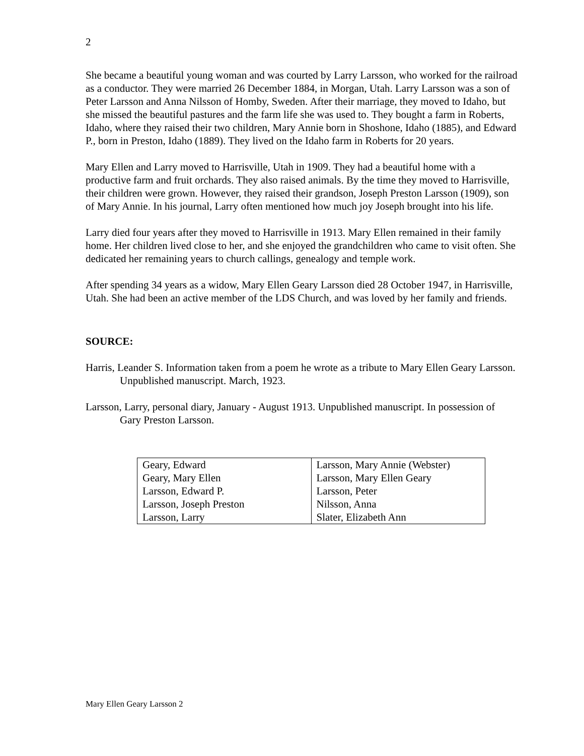2
She became a beautiful young woman and was courted by Larry Larsson, who worked for the railroad as a conductor. They were married 26 December 1884, in Morgan, Utah. Larry Larsson was a son of Peter Larsson and Anna Nilsson of Homby, Sweden. After their marriage, they moved to Idaho, but she missed the beautiful pastures and the farm life she was used to. They bought a farm in Roberts, Idaho, where they raised their two children, Mary Annie born in Shoshone, Idaho (1885), and Edward P., born in Preston, Idaho (1889). They lived on the Idaho farm in Roberts for 20 years.
Mary Ellen and Larry moved to Harrisville, Utah in 1909. They had a beautiful home with a productive farm and fruit orchards. They also raised animals. By the time they moved to Harrisville, their children were grown. However, they raised their grandson, Joseph Preston Larsson (1909), son of Mary Annie. In his journal, Larry often mentioned how much joy Joseph brought into his life.
Larry died four years after they moved to Harrisville in 1913. Mary Ellen remained in their family home. Her children lived close to her, and she enjoyed the grandchildren who came to visit often. She dedicated her remaining years to church callings, genealogy and temple work.
After spending 34 years as a widow, Mary Ellen Geary Larsson died 28 October 1947, in Harrisville, Utah. She had been an active member of the LDS Church, and was loved by her family and friends.
SOURCE:
Harris, Leander S. Information taken from a poem he wrote as a tribute to Mary Ellen Geary Larsson. Unpublished manuscript. March, 1923.
Larsson, Larry, personal diary, January - August 1913. Unpublished manuscript. In possession of Gary Preston Larsson.
| Geary, Edward | Larsson, Mary Annie (Webster) |
| Geary, Mary Ellen | Larsson, Mary Ellen Geary |
| Larsson, Edward P. | Larsson, Peter |
| Larsson, Joseph Preston | Nilsson, Anna |
| Larsson, Larry | Slater, Elizabeth Ann |
Mary Ellen Geary Larsson 2